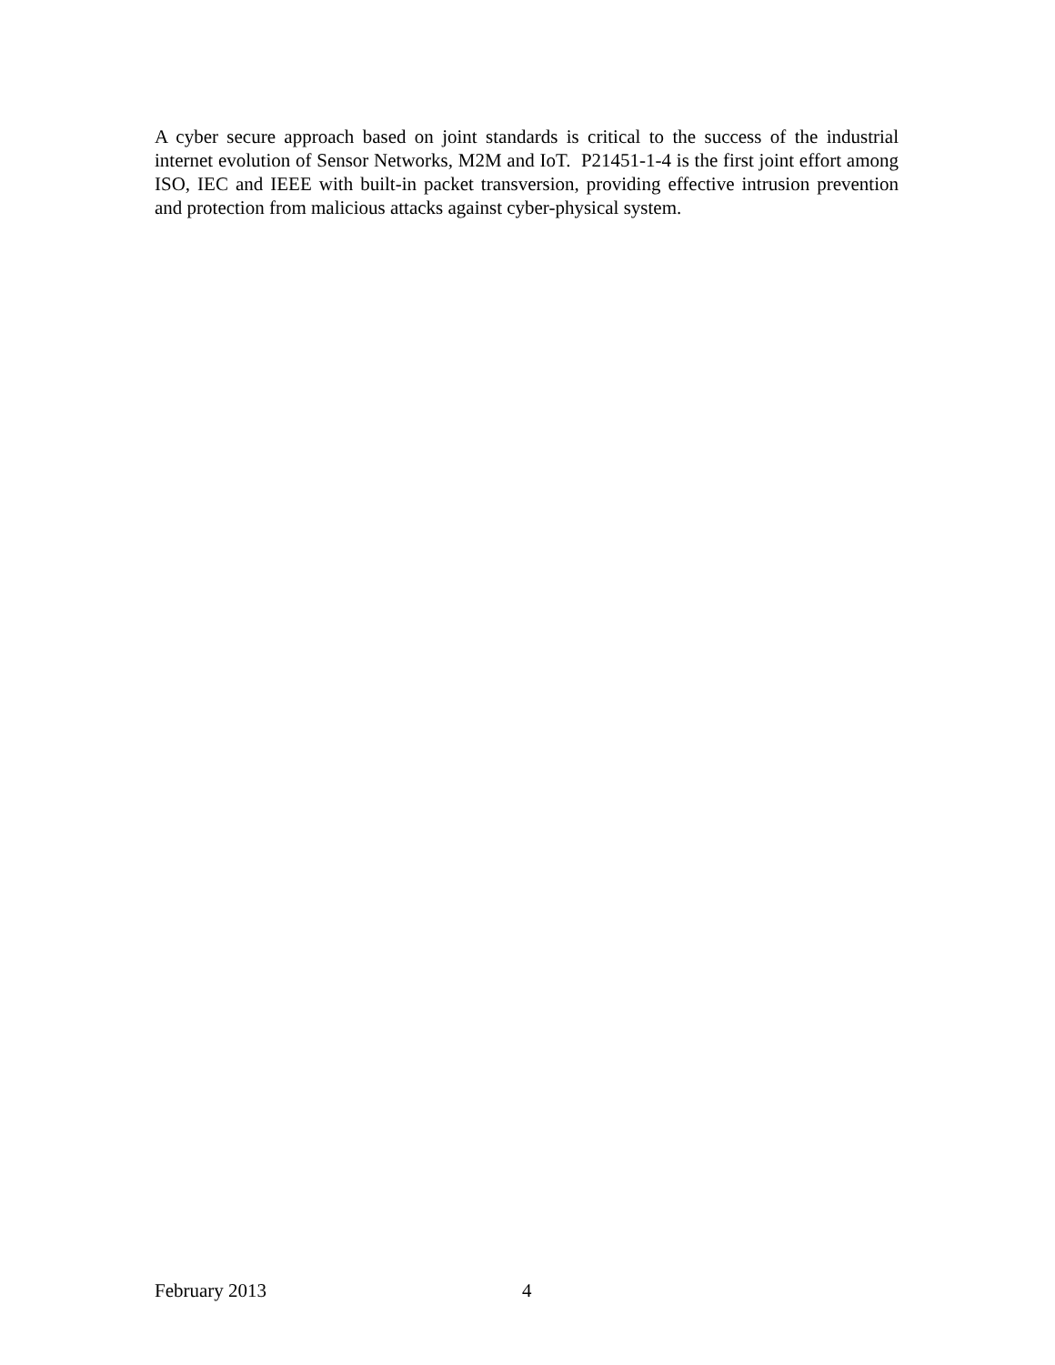A cyber secure approach based on joint standards is critical to the success of the industrial internet evolution of Sensor Networks, M2M and IoT. P21451-1-4 is the first joint effort among ISO, IEC and IEEE with built-in packet transversion, providing effective intrusion prevention and protection from malicious attacks against cyber-physical system.
February 2013 4